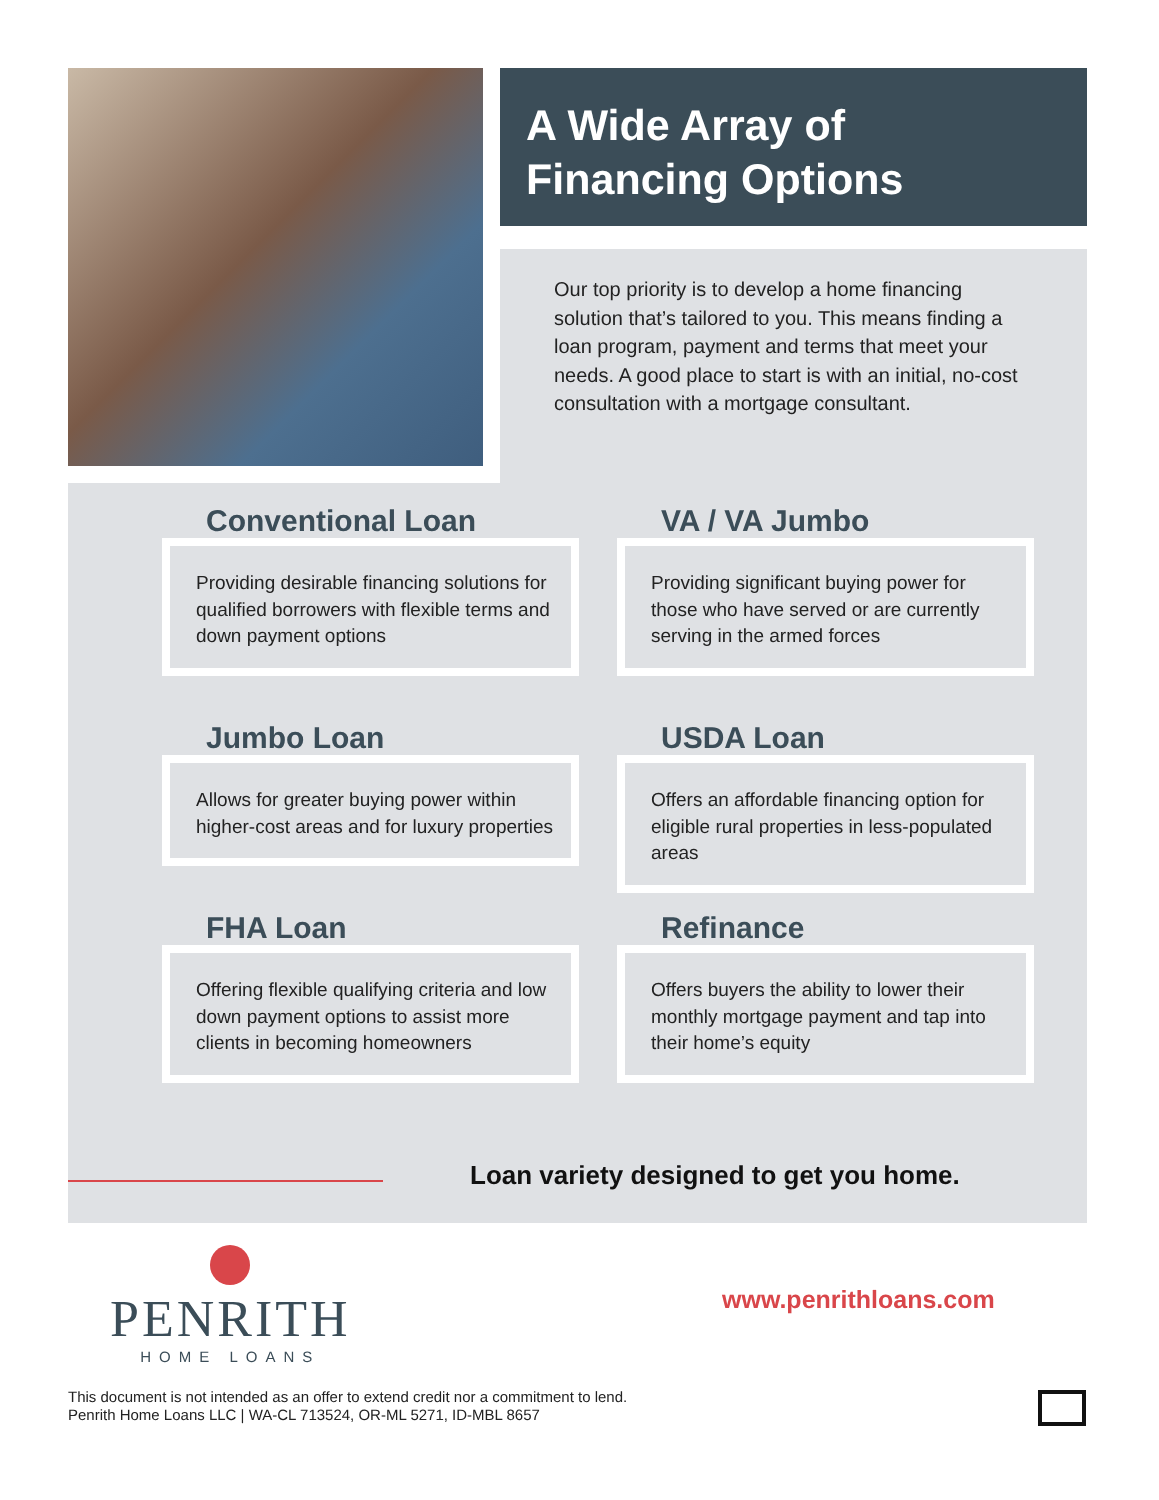A Wide Array of
Financing Options
Our top priority is to develop a home financing solution that’s tailored to you. This means finding a loan program, payment and terms that meet your needs. A good place to start is with an initial, no-cost consultation with a mortgage consultant.
Conventional Loan
Providing desirable financing solutions for qualified borrowers with flexible terms and down payment options
VA / VA Jumbo
Providing significant buying power for those who have served or are currently serving in the armed forces
Jumbo Loan
Allows for greater buying power within higher-cost areas and for luxury properties
USDA Loan
Offers an affordable financing option for eligible rural properties in less-populated areas
FHA Loan
Offering flexible qualifying criteria and low down payment options to assist more clients in becoming homeowners
Refinance
Offers buyers the ability to lower their monthly mortgage payment and tap into their home’s equity
Loan variety designed to get you home.
PENRITH
HOME LOANS
www.penrithloans.com
This document is not intended as an offer to extend credit nor a commitment to lend.
Penrith Home Loans LLC | WA-CL 713524, OR-ML 5271, ID-MBL 8657